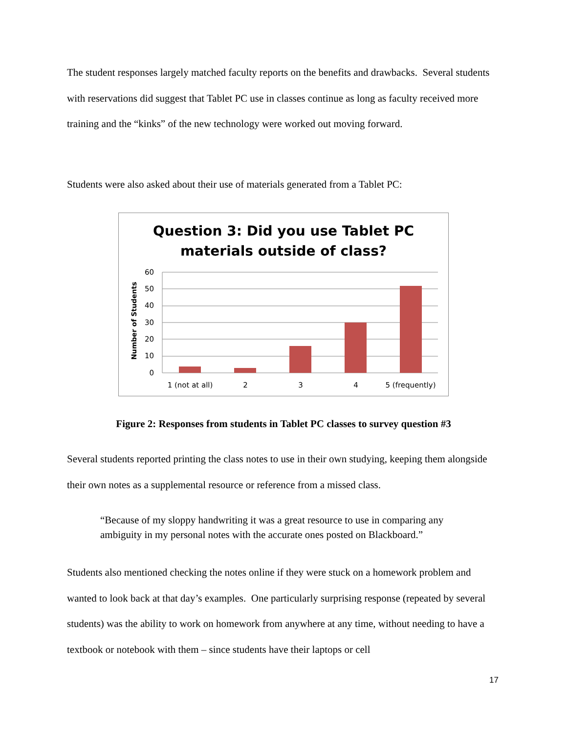The student responses largely matched faculty reports on the benefits and drawbacks. Several students with reservations did suggest that Tablet PC use in classes continue as long as faculty received more training and the “kinks” of the new technology were worked out moving forward.
Students were also asked about their use of materials generated from a Tablet PC:
Question 3: Did you use Tablet PC
materials outside of class?
Number of Students
60
50
40
30
20
10
0
1 (not at all)
2
3
4
5 (frequently)
Figure 2: Responses from students in Tablet PC classes to survey question #3
Several students reported printing the class notes to use in their own studying, keeping them alongside their own notes as a supplemental resource or reference from a missed class.
“Because of my sloppy handwriting it was a great resource to use in comparing any ambiguity in my personal notes with the accurate ones posted on Blackboard.”
Students also mentioned checking the notes online if they were stuck on a homework problem and wanted to look back at that day’s examples. One particularly surprising response (repeated by several students) was the ability to work on homework from anywhere at any time, without needing to have a textbook or notebook with them – since students have their laptops or cell
17